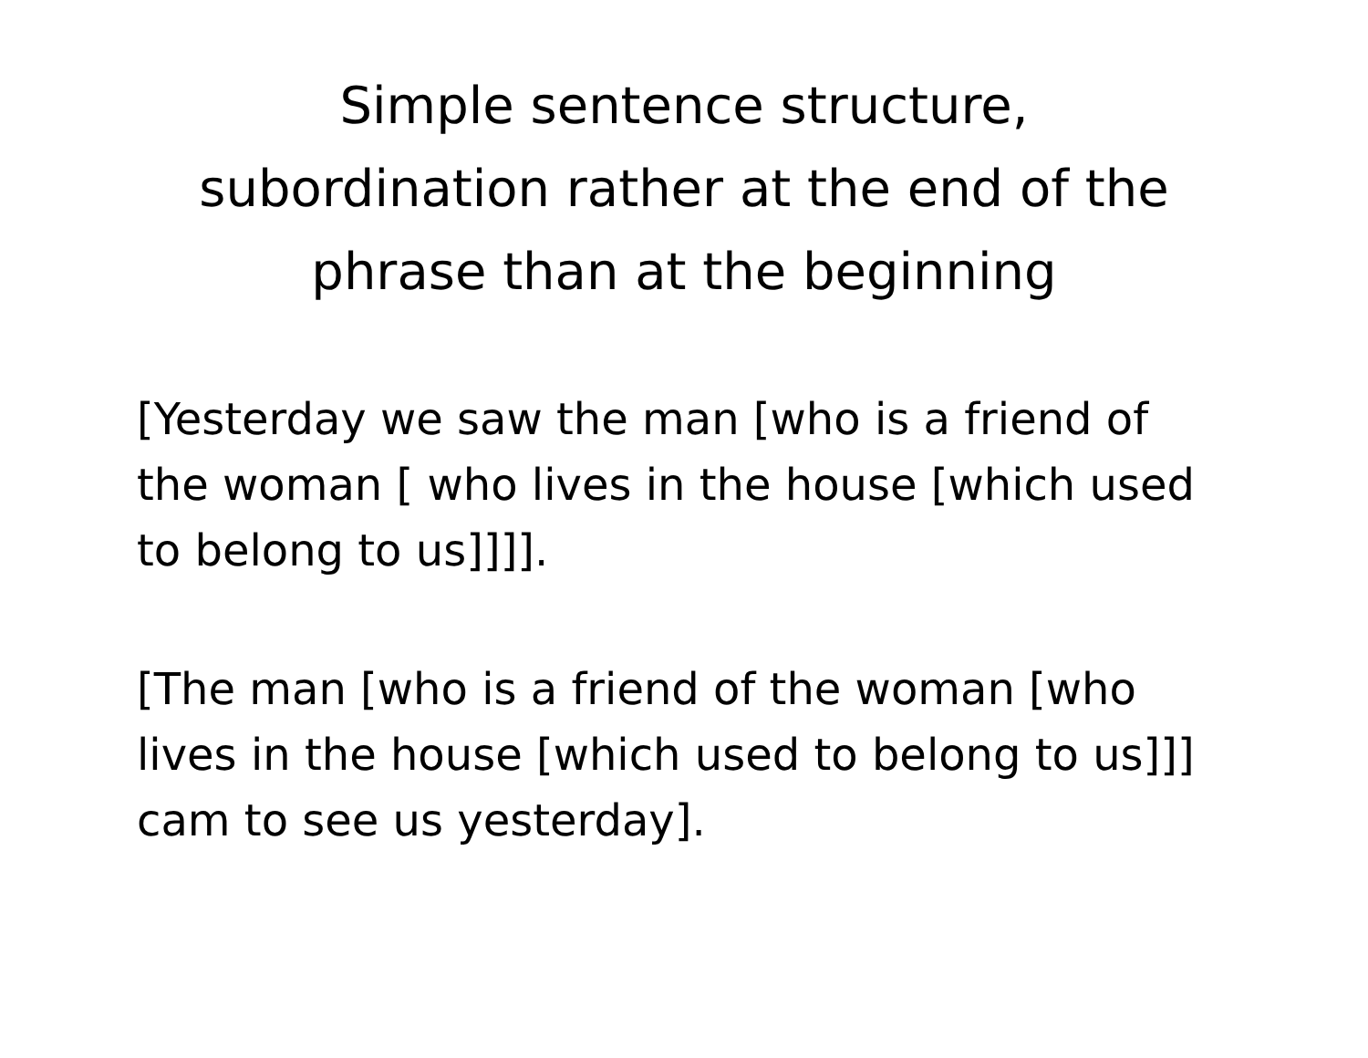Simple sentence structure,
subordination rather at the end of the
phrase than at the beginning
[Yesterday we saw the man [who is a friend of the woman [ who lives in the house [which used to belong to us]]]].
[The man [who is a friend of the woman [who lives in the house [which used to belong to us]]] cam to see us yesterday].